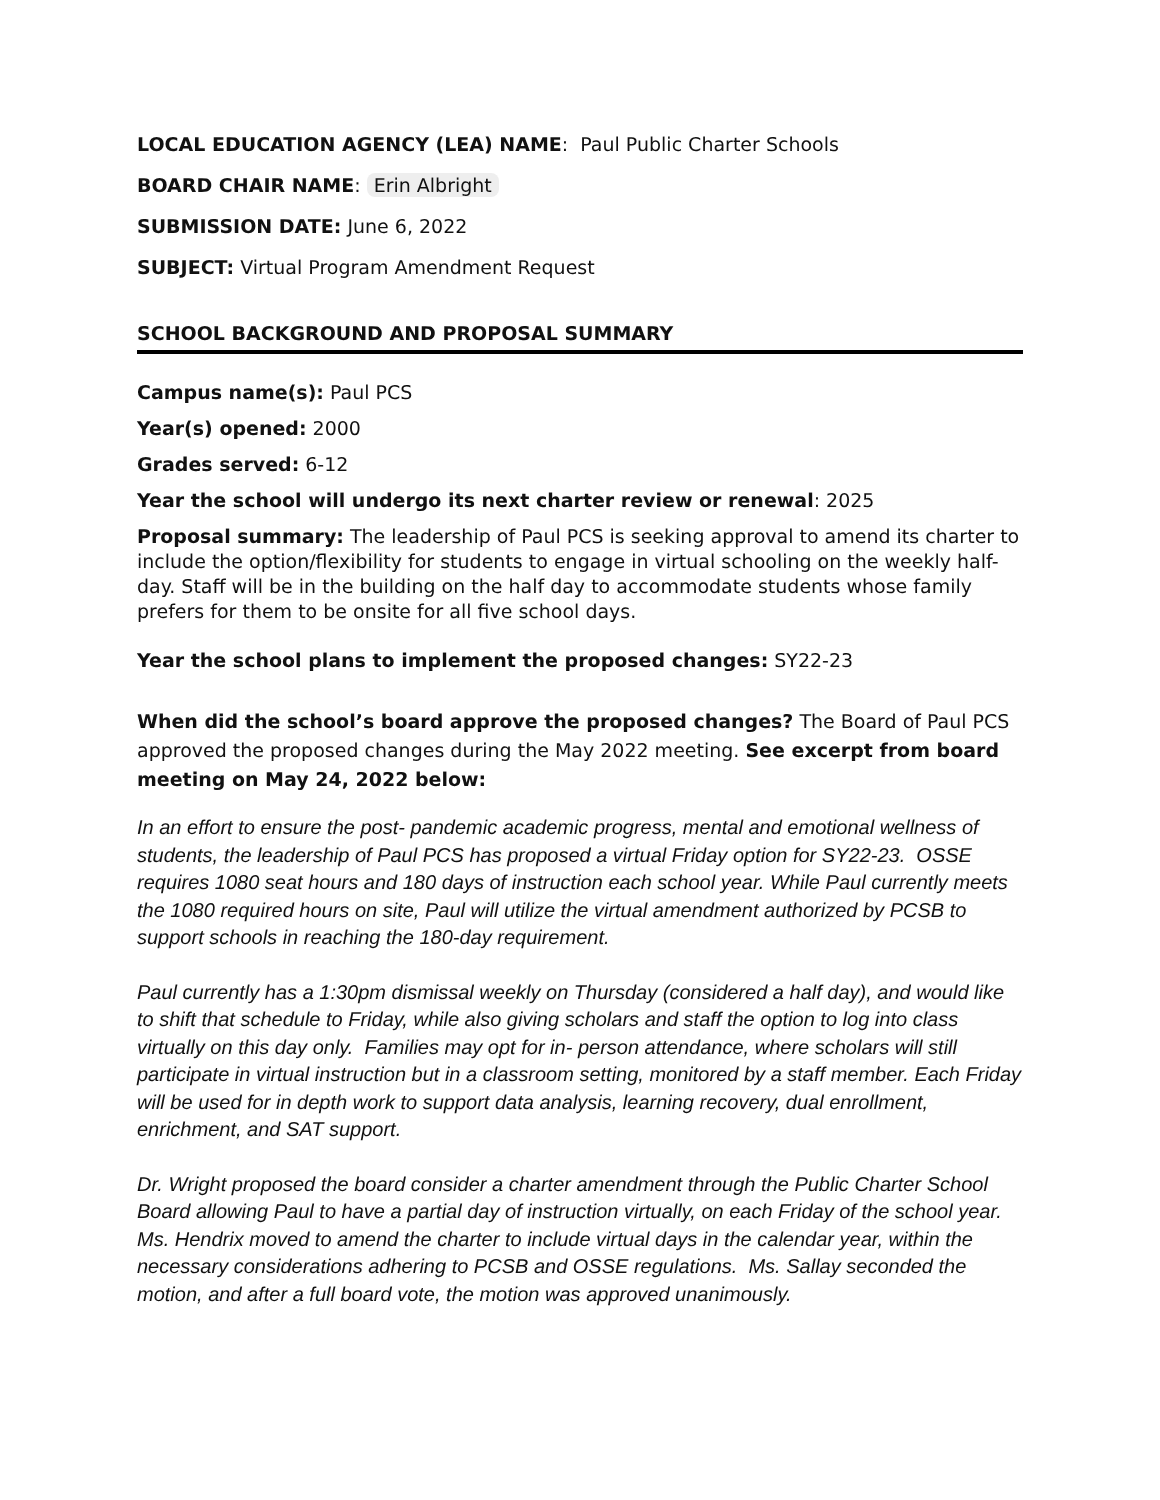LOCAL EDUCATION AGENCY (LEA) NAME: Paul Public Charter Schools
BOARD CHAIR NAME: Erin Albright
SUBMISSION DATE: June 6, 2022
SUBJECT: Virtual Program Amendment Request
SCHOOL BACKGROUND AND PROPOSAL SUMMARY
Campus name(s): Paul PCS
Year(s) opened: 2000
Grades served: 6-12
Year the school will undergo its next charter review or renewal: 2025
Proposal summary: The leadership of Paul PCS is seeking approval to amend its charter to include the option/flexibility for students to engage in virtual schooling on the weekly half-day. Staff will be in the building on the half day to accommodate students whose family prefers for them to be onsite for all five school days.
Year the school plans to implement the proposed changes: SY22-23
When did the school’s board approve the proposed changes? The Board of Paul PCS approved the proposed changes during the May 2022 meeting. See excerpt from board meeting on May 24, 2022 below:
In an effort to ensure the post- pandemic academic progress, mental and emotional wellness of students, the leadership of Paul PCS has proposed a virtual Friday option for SY22-23. OSSE requires 1080 seat hours and 180 days of instruction each school year. While Paul currently meets the 1080 required hours on site, Paul will utilize the virtual amendment authorized by PCSB to support schools in reaching the 180-day requirement.
Paul currently has a 1:30pm dismissal weekly on Thursday (considered a half day), and would like to shift that schedule to Friday, while also giving scholars and staff the option to log into class virtually on this day only. Families may opt for in- person attendance, where scholars will still participate in virtual instruction but in a classroom setting, monitored by a staff member. Each Friday will be used for in depth work to support data analysis, learning recovery, dual enrollment, enrichment, and SAT support.
Dr. Wright proposed the board consider a charter amendment through the Public Charter School Board allowing Paul to have a partial day of instruction virtually, on each Friday of the school year. Ms. Hendrix moved to amend the charter to include virtual days in the calendar year, within the necessary considerations adhering to PCSB and OSSE regulations. Ms. Sallay seconded the motion, and after a full board vote, the motion was approved unanimously.